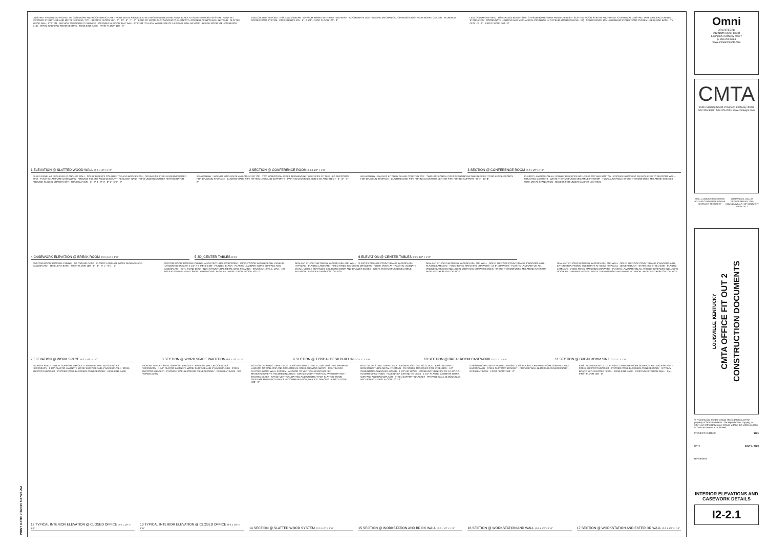UNISTRUT FRAMING ATTACHED TO CASEWORK AND ROOF STRUCTURE - PAINT WHITE ABOVE SLATTED WOOD SYSTEM AND PAINT BLACK AT SLATTED WOOD SYSTEM · PAINT ALL EXPOSED STRUCTURE AND METAL DECKING, TYP. · SECOND FLOOR 114' - 0" · 23' - 0" · 7' - 4" · EDGE OF WOOD SLAT SYSTEM TO ALIGN WITH CORNER OF NEW WALL BEYOND · SLATTED WOOD WALL SYSTEM - ANCHOR TO UNISTRUT FRAMING · OPENING IN WOOD SLAT WALL SYSTEM TO ALIGN WITH EDGE OF EXISTING WALL BEYOND · BREAK ROOM 128 · CORRIDOR C102 · OPEN TO BREAK ROOM BEYOND · RESILIENT BASE · FIRST FLOOR 100' - 0"
1 ELEVATION @ SLATTED WOOD WALL I2-2.1 1/2" = 1'-0"
L5X5 COLUMN BEYOND · HSS 4X4X1/4 BEAM · GYPSUM BOARD WITH PAINTED FINISH · COORDINATE LIGHTING AND MECHANICAL OPENINGS IN GYPSUM BOARD CEILING · ALUMINUM STOREFRONT SYSTEM · CONFERENCE 125 · 9' - 2 5/8" · FIRST FLOOR 100' - 0"
2 SECTION @ CONFERENCE ROOM I2-2.1 1/2" = 1'-0"
L5X5 COLUMN BEYOND · HSS 4X4X1/4 BEAM · SIM · GYPSUM BOARD WITH PAINTED FINISH · SLATTED WOOD SYSTEM ANCHORED TO VERTICAL UNISTRUT PER MANUFACTURER'S STANDARDS · COORDINATE LIGHTING AND MECHANICAL OPENINGS IN GYPSUM BOARD CEILING · EQ · CONFERENCE 125 · ALUMINUM STOREFRONT SYSTEM · RESILIENT BASE · TV OFOI · 3' - 0" · FIRST FLOOR 100' - 0"
3 SECTION @ CONFERENCE ROOM I2-2.1 1/2" = 1'-0"
FILLER PANEL AS REQUIRED AT ANGLED WALL · SOLID SURFACE COUNTERTOP AND BACKSPLASH · STAINLESS STEEL UNDERMOUNTED SINK · PLASTIC LAMINATE CASEWORK - PROVIDE FILLERS AS NECESSARY · RESILIENT BASE · OFOI UNDERCOUNTER REFRIGERATOR · PROVIDE SLIDING DRAWER WITH TRASHCAN BIN · 2' - 6" 3' - 0" 3' - 0" 1' - 6" 3' - 0"
4 CASEWORK ELEVATION @ BREAK ROOM I2-2.1 1/4" = 1'-0"
IKEA KARLBY - WALNUT KITCHEN ISLAND COUNTER TOP · TWO HORIZONTAL PIPES SPANNING BETWEEN PIPE FITTING LEG SUPPORTS FOR DRAWING STORAGE · CUSTOM MADE PIPE FITTING LEGS AND SUPPORTS - PAINT IN COLOR SELECTED BY ARCHITECT · 3' - 8" · 6' - 2"
5 3D_CENTER TABLES I2-2.1
IKEA KARLBY - WALNUT, KITCHEN ISLAND COUNTER TOP · TWO HORIZONTAL PIPES SPANNING BETWEEN PIPE FITTING LEG SUPPORTS FOR DRAWING STORAGE · CUSTOM MADE PIPE FITTING LEGS WITH CENTER PIPE FITTING SUPPORT · 8" 4' - 10" 8"
6 ELEVATION @ CENTER TABLES I2-2.1 1/2" = 1'-0"
PLASTIC LAMINATE ON ALL VISIBLE SURFACES INCLUDING TOP AND BOTTOM · PROVIDE BLOCKING AS REQUIRED TO SUPPORT WALL-MOUNTED CABINETS · WHITE THERMOFUSED MELAMINE INTERIOR · TWO ADJUSTABLE WHITE THERMOFUSED MELAMINE SHELVES WITH METAL STANDARDS · RECESS FOR UNDER CABINET LIGHTING
CUSTOM WOOD STORAGE CUBBIE · SIT / STAND DESK · PLASTIC LAMINATE WORK SURFACE AND BACKSPLASH · RESILIENT BASE · FIRST FLOOR 100' - 0" · 8' - 0" 1' - 6" 1' - 2"
7 ELEVATION @ WORK SPACE I2-2.1 1/2" = 1'-0"
CUSTOM WOOD STORAGE CUBBIE -ARCHITECTURAL CASEWORK - 3/4" PLYWOOD WITH HICKORY VENEER · HARDWOOD SPACER, 1 1/2" X 6 3/8" X 6 3/8" - PAINTED BLACK · PLASTIC LAMINATE WORK SURFACE AND BACKSPLASH · SIT / STAND DESK · NON-STRUCTURAL METAL WALL FRAMING - STUDS AT 16" O.C. MAX. · NO INSULATION NEEDED AT SHORT PARTITIONS · RESILIENT BASE · FIRST FLOOR 100' - 0"
8 SECTION @ WORK SPACE PARTITION I2-2.1 1/2" = 1'-0"
SEALANT AT JOINT BETWEEN BACKSPLASH AND WALL · PLASTIC LAMINATE COUNTER AND BACKSPLASH (TYPICAL) · PLASTIC LAMINATE - FIXED PANEL MATCHING DRAWERS - FLUSH OVERLAY · PLASTIC LAMINATE ON ALL VISIBLE SURFACES INCLUDING DOOR AND DRAWER EDGES · WHITE THERMOFUSED MELAMINE INTERIOR · RESILIENT BASE ON TOE KICK
9 SECTION @ TYPICAL DESK BUILT IN I2-2.1 1" = 1'-0"
SEALANT AT JOINT BETWEEN BACKSPLASH AND WALL · SOLID SURFACE COUNTER AND 4" BACKSPLASH · PLASTIC LAMINATE - FIXED PANEL MATCHING DRAWERS · (2) 6" DRAWERS · PLASTIC LAMINATE ON ALL VISIBLE SURFACES INCLUDING DOOR AND DRAWER EDGES · WHITE THERMOFUSED MELAMINE INTERIOR · RESILIENT BASE ON TOE KICK
10 SECTION @ BREAKROOM CASEWORK I2-2.1 1" = 1'-0"
SEALANT AT JOINT BETWEEN BACKSPLASH AND WALL · SOLID SURFACE COUNTER AND 4" BACKSPLASH- EXTERIOR PLYWOOD SUBSTRATE AT SINKS (TYPICAL) · UNDERMOUNT - STAINLESS STEEL SINK · PLASTIC LAMINATE - FIXED PANEL MATCHING DRAWERS · PLASTIC LAMINATE ON ALL VISIBLE SURFACES INCLUDING DOOR AND DRAWER EDGES · WHITE THERMOFUSED MELAMINE INTERIOR · RESILIENT BASE ON TOE KICK
11 SECTION @ BREAKROOM SINK I2-2.1 1" = 1'-0"
HICKORY SHELF · STEEL SUPPORT BRACKET - PROVIDE WALL BLOCKING AS NECESSARY · 1 1/2" PLASTIC LAMINATE WORK SURFACE AND 4" BACKSPLASH · STEEL SUPPORT BRACKET - PROVIDE WALL BLOCKING AS NECESSARY · RESILIENT BASE
12 TYPICAL INTERIOR ELEVATION @ CLOSED OFFICE I2-2.1 1/2" = 1'-0"
HICKORY SHELF · STEEL SUPPORT BRACKET - PROVIDE WALL BLOCKING AS NECESSARY · 1 1/2" PLASTIC LAMINATE WORK SURFACE AND 4" BACKSPLASH · STEEL SUPPORT BRACKET - PROVIDE WALL BLOCKING AS NECESSARY · RESILIENT BASE · SIT / STAND DESK
13 TYPICAL INTERIOR ELEVATION @ CLOSED OFFICE I2-2.1 1/2" = 1'-0"
BOTTOM OF STRUCTURAL DECK · EXISTING WALL · 1 5/8" X 1 5/8" UNISTRUT FRAMING. ANCHOR TO WALL CAP AND STRUCTURAL STEEL FRAMING ABOVE - PAINT BLACK · SLATTED WOOD WALL SYSTEM - ANCHOR TO VERTICAL UNISTRUT PER MANUFACTURER'S RECOMMENDATION · DIRECT MOUNT VERTICAL WOOD BATTEN - PAINTED BLACK · SPACE VERTICAL BATTEN AND UNISTRUT PER SLATTED WOOD SYSTEMS MANUFACTURER'S RECOMMENDATION, MAX 4'-0" SPACING · FIRST FLOOR 100' - 0"
14 SECTION @ SLATTED WOOD SYSTEM I2-2.1 1/2" = 1'-0"
BOTTOM OF STRUCTURAL DECK · AXIOM EDGE · CEILNG CLOUD · EXISTING WALL · NON-STRUCTURAL METAL FRAMING - TIE STUDS TOGETHER FOR STRENGTH · 1/2" CEMENTITIOUS BACKER BOARD · 1 1/2" AIR SPACE · CORRUGATED BRICK TIE AT 16" O.C. IN BOTH DIRECTIONS · FACE BRICK EXTEND TO DECK · 1 1/2" PLASTIC LAMINATE WORK SURFACE AND BACKSPLASH · STEEL SUPPORT BRACKET - PROVIDE WALL BLOCKING AS NECESSARY · FIRST FLOOR 100' - 0"
15 SECTION @ WORKSTATION AND BRICK WALL I2-2.1 1/2" = 1'-0"
GYPSUM BOARD WITH PAINTED FINISH · 1 1/2" PLASTIC LAMINATE WORK SURFACE AND BACKSPLASH · STEEL SUPPORT BRACKET - PROVIDE WALL BLOCKING AS NECESSARY · RESILIENT BASE · FIRST FLOOR 100' - 0"
16 SECTION @ WORKSTATION AND WALL I2-2.1 1/2" = 1'-0"
EXISTING WINDOW · 1 1/2" PLASTIC LAMINATE WORK SURFACE AND BACKSPLASH · STEEL SUPPORT BRACKET - PROVIDE WALL BLOCKING AS NECESSARY · GYPSUM BOARD WITH PAINTED FINISH · RESILIENT BASE · EXISTING EXTERIOR WALL · F.V. · FIRST FLOOR 100' - 0"
17 SECTION @ WORKSTATION AND EXTERIOR WALL I2-2.1 1/2" = 1'-0"
PRINT DATE: 7/6/2020 5:47:28 AM
Omni
ARCHITECTS
212 North Upper Street
Lexington, Kentucky 40507
p. 859.252.6664
www.omniarchitects.com
CMTA
10411 Meeting Street, Prospect, Kentucky 40059
502.326.3085 | 502.326.2691 www.cmtaegrs.com
ERIC J. ZABILKA REGISTERED NO. 5103 COMMONWEALTH OF KENTUCKY ARCHITECT
CHADWICK G. GALLAS REGISTERED NO. 7389 COMMONWEALTH OF KENTUCKY ARCHITECT
LOUISVILLE, KENTUCKY
CMTA OFFICE FIT OUT 2
CONSTRUCTION DOCUMENTS
© This Drawing and the Design shown thereon are the property of Omni Architects. The reproduction, copying, or other use of this Drawing or Design without the written consent of Omni Architects is prohibited.
PROJECT NUMBER 1921
DATE JULY 1, 2020
REVISIONS
INTERIOR ELEVATIONS AND CASEWORK DETAILS
I2-2.1